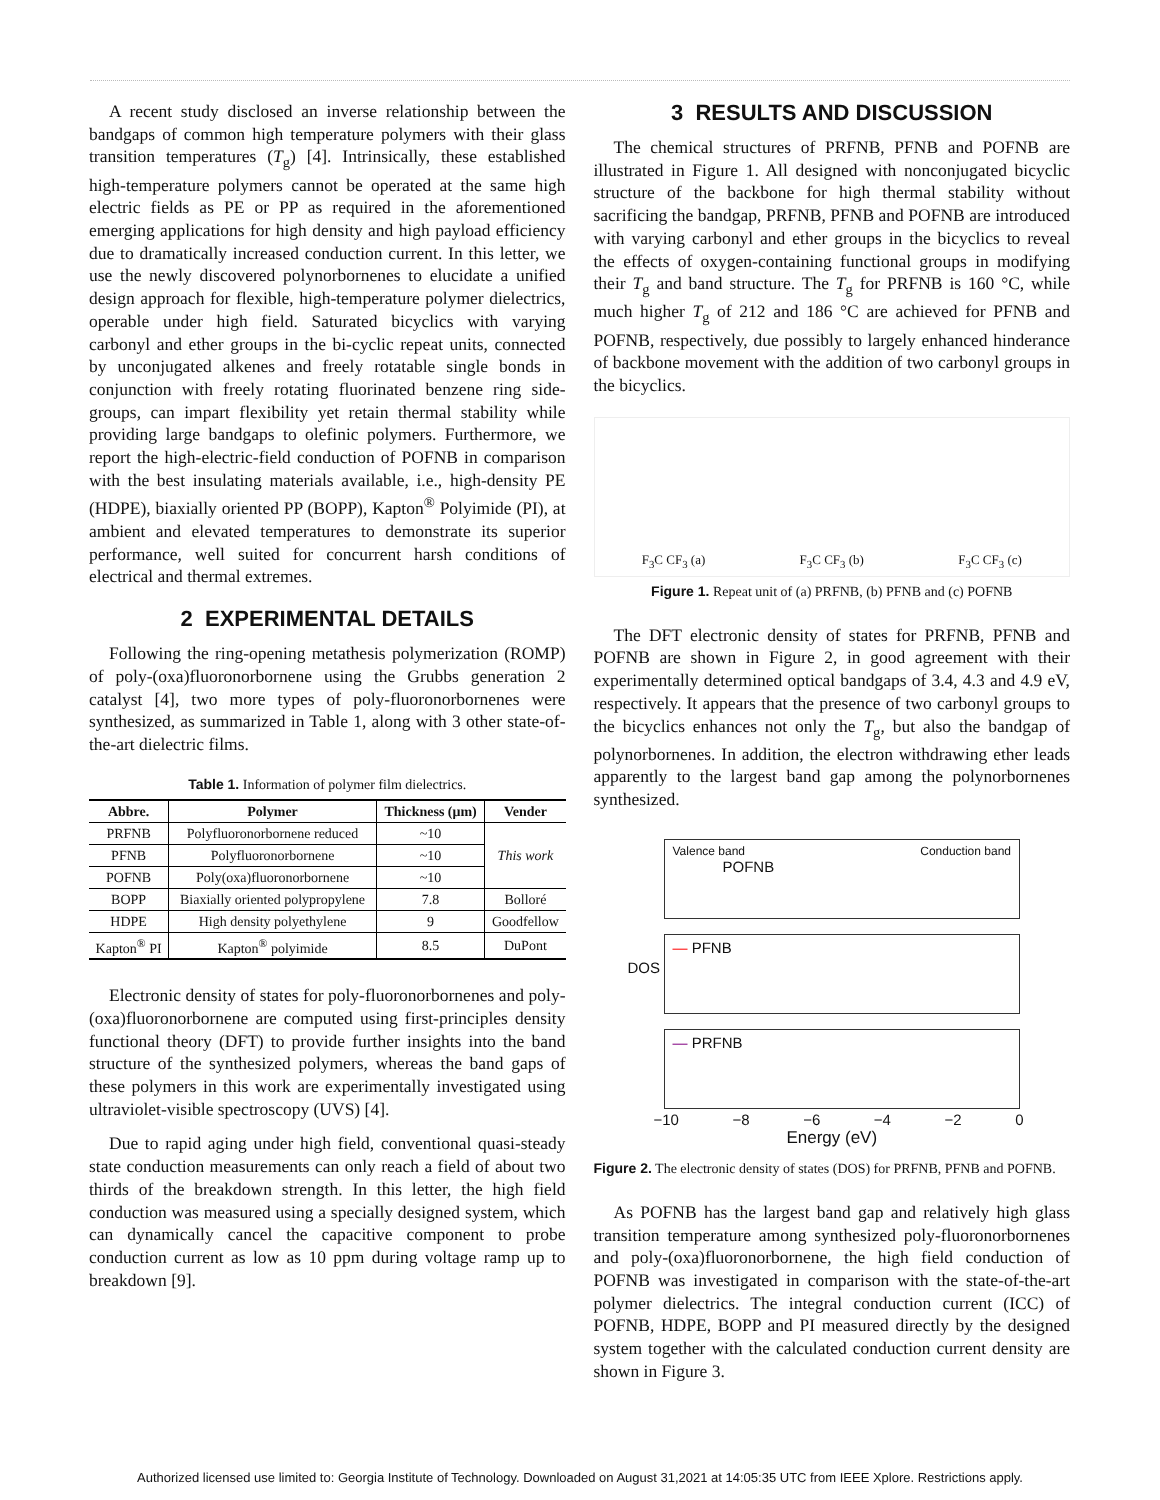A recent study disclosed an inverse relationship between the bandgaps of common high temperature polymers with their glass transition temperatures (T<sub>g</sub>) [4]. Intrinsically, these established high-temperature polymers cannot be operated at the same high electric fields as PE or PP as required in the aforementioned emerging applications for high density and high payload efficiency due to dramatically increased conduction current. In this letter, we use the newly discovered polynorbornenes to elucidate a unified design approach for flexible, high-temperature polymer dielectrics, operable under high field. Saturated bicyclics with varying carbonyl and ether groups in the bi-cyclic repeat units, connected by unconjugated alkenes and freely rotatable single bonds in conjunction with freely rotating fluorinated benzene ring side-groups, can impart flexibility yet retain thermal stability while providing large bandgaps to olefinic polymers. Furthermore, we report the high-electric-field conduction of POFNB in comparison with the best insulating materials available, i.e., high-density PE (HDPE), biaxially oriented PP (BOPP), Kapton<sup>®</sup> Polyimide (PI), at ambient and elevated temperatures to demonstrate its superior performance, well suited for concurrent harsh conditions of electrical and thermal extremes.
2 EXPERIMENTAL DETAILS
Following the ring-opening metathesis polymerization (ROMP) of poly-(oxa)fluoronorbornene using the Grubbs generation 2 catalyst [4], two more types of poly-fluoronorbornenes were synthesized, as summarized in Table 1, along with 3 other state-of-the-art dielectric films.
Table 1. Information of polymer film dielectrics.
| Abbre. | Polymer | Thickness (μm) | Vender |
| --- | --- | --- | --- |
| PRFNB | Polyfluoronorbornene reduced | ~10 | This work |
| PFNB | Polyfluoronorbornene | ~10 | |
| POFNB | Poly(oxa)fluoronorbornene | ~10 | |
| BOPP | Biaxially oriented polypropylene | 7.8 | Bolloré |
| HDPE | High density polyethylene | 9 | Goodfellow |
| Kapton<sup>®</sup> PI | Kapton<sup>®</sup> polyimide | 8.5 | DuPont |
Electronic density of states for poly-fluoronorbornenes and poly-(oxa)fluoronorbornene are computed using first-principles density functional theory (DFT) to provide further insights into the band structure of the synthesized polymers, whereas the band gaps of these polymers in this work are experimentally investigated using ultraviolet-visible spectroscopy (UVS) [4].
Due to rapid aging under high field, conventional quasi-steady state conduction measurements can only reach a field of about two thirds of the breakdown strength. In this letter, the high field conduction was measured using a specially designed system, which can dynamically cancel the capacitive component to probe conduction current as low as 10 ppm during voltage ramp up to breakdown [9].
3 RESULTS AND DISCUSSION
The chemical structures of PRFNB, PFNB and POFNB are illustrated in Figure 1. All designed with nonconjugated bicyclic structure of the backbone for high thermal stability without sacrificing the bandgap, PRFNB, PFNB and POFNB are introduced with varying carbonyl and ether groups in the bicyclics to reveal the effects of oxygen-containing functional groups in modifying their T<sub>g</sub> and band structure. The T<sub>g</sub> for PRFNB is 160 °C, while much higher T<sub>g</sub> of 212 and 186 °C are achieved for PFNB and POFNB, respectively, due possibly to largely enhanced hinderance of backbone movement with the addition of two carbonyl groups in the bicyclics.
F<sub>3</sub>C CF<sub>3</sub> (a) F<sub>3</sub>C CF<sub>3</sub> (b) F<sub>3</sub>C CF<sub>3</sub> (c)
Figure 1. Repeat unit of (a) PRFNB, (b) PFNB and (c) POFNB
The DFT electronic density of states for PRFNB, PFNB and POFNB are shown in Figure 2, in good agreement with their experimentally determined optical bandgaps of 3.4, 4.3 and 4.9 eV, respectively. It appears that the presence of two carbonyl groups to the bicyclics enhances not only the T<sub>g</sub>, but also the bandgap of polynorbornenes. In addition, the electron withdrawing ether leads apparently to the largest band gap among the polynorbornenes synthesized.
Valence band Conduction band
POFNB
— PFNB DOS
— PRFNB
−10 −8 −6 −4 −2 0
Energy (eV)
Figure 2. The electronic density of states (DOS) for PRFNB, PFNB and POFNB.
As POFNB has the largest band gap and relatively high glass transition temperature among synthesized poly-fluoronorbornenes and poly-(oxa)fluoronorbornene, the high field conduction of POFNB was investigated in comparison with the state-of-the-art polymer dielectrics. The integral conduction current (ICC) of POFNB, HDPE, BOPP and PI measured directly by the designed system together with the calculated conduction current density are shown in Figure 3.
Authorized licensed use limited to: Georgia Institute of Technology. Downloaded on August 31,2021 at 14:05:35 UTC from IEEE Xplore. Restrictions apply.